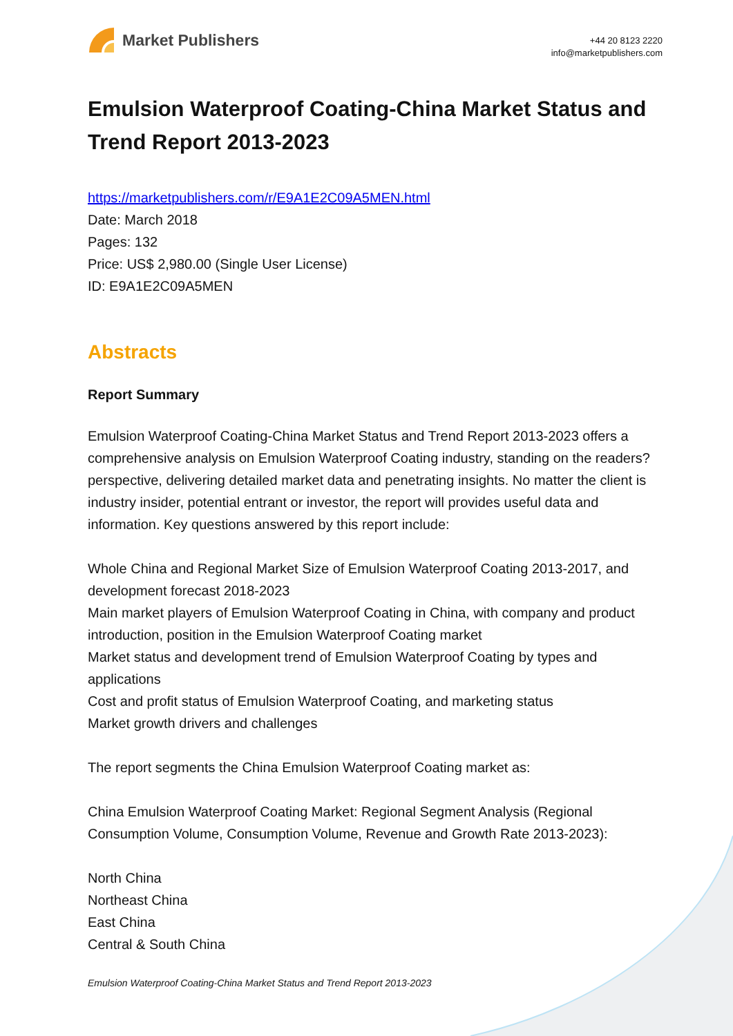Market Publishers
+44 20 8123 2220
info@marketpublishers.com
Emulsion Waterproof Coating-China Market Status and Trend Report 2013-2023
https://marketpublishers.com/r/E9A1E2C09A5MEN.html
Date: March 2018
Pages: 132
Price: US$ 2,980.00 (Single User License)
ID: E9A1E2C09A5MEN
Abstracts
Report Summary
Emulsion Waterproof Coating-China Market Status and Trend Report 2013-2023 offers a comprehensive analysis on Emulsion Waterproof Coating industry, standing on the readers? perspective, delivering detailed market data and penetrating insights. No matter the client is industry insider, potential entrant or investor, the report will provides useful data and information. Key questions answered by this report include:
Whole China and Regional Market Size of Emulsion Waterproof Coating 2013-2017, and development forecast 2018-2023
Main market players of Emulsion Waterproof Coating in China, with company and product introduction, position in the Emulsion Waterproof Coating market
Market status and development trend of Emulsion Waterproof Coating by types and applications
Cost and profit status of Emulsion Waterproof Coating, and marketing status
Market growth drivers and challenges
The report segments the China Emulsion Waterproof Coating market as:
China Emulsion Waterproof Coating Market: Regional Segment Analysis (Regional Consumption Volume, Consumption Volume, Revenue and Growth Rate 2013-2023):
North China
Northeast China
East China
Central & South China
Emulsion Waterproof Coating-China Market Status and Trend Report 2013-2023